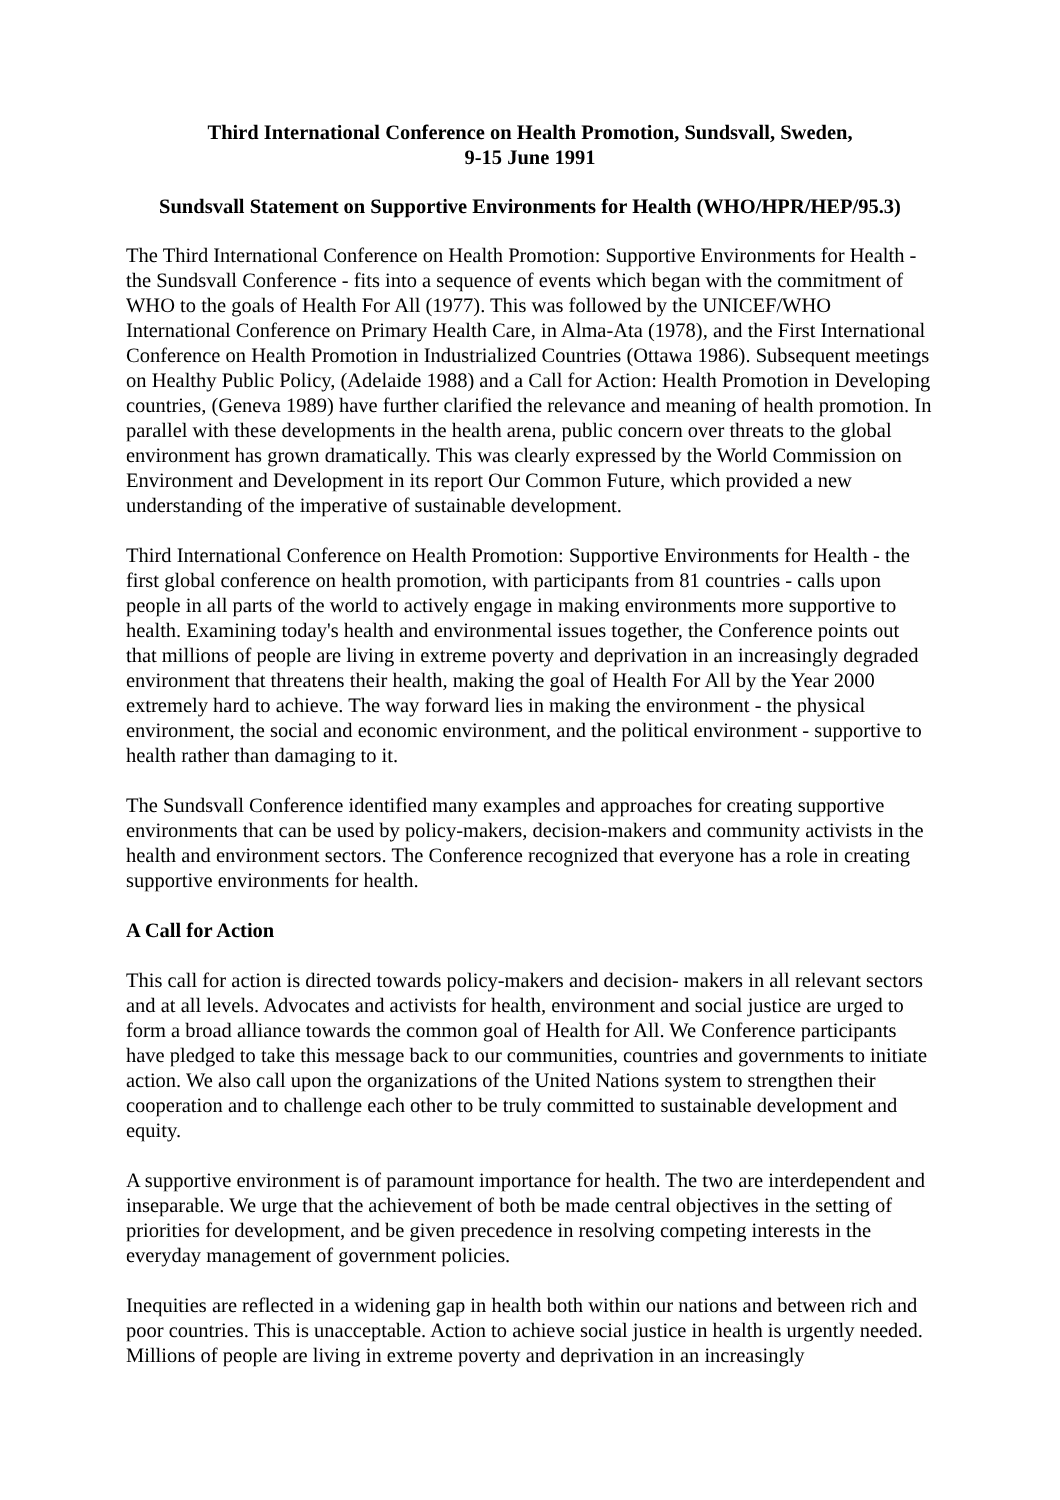Third International Conference on Health Promotion, Sundsvall, Sweden,
9-15 June 1991
Sundsvall Statement on Supportive Environments for Health (WHO/HPR/HEP/95.3)
The Third International Conference on Health Promotion: Supportive Environments for Health - the Sundsvall Conference - fits into a sequence of events which began with the commitment of WHO to the goals of Health For All (1977). This was followed by the UNICEF/WHO International Conference on Primary Health Care, in Alma-Ata (1978), and the First International Conference on Health Promotion in Industrialized Countries (Ottawa 1986). Subsequent meetings on Healthy Public Policy, (Adelaide 1988) and a Call for Action: Health Promotion in Developing countries, (Geneva 1989) have further clarified the relevance and meaning of health promotion. In parallel with these developments in the health arena, public concern over threats to the global environment has grown dramatically. This was clearly expressed by the World Commission on Environment and Development in its report Our Common Future, which provided a new understanding of the imperative of sustainable development.
Third International Conference on Health Promotion: Supportive Environments for Health - the first global conference on health promotion, with participants from 81 countries - calls upon people in all parts of the world to actively engage in making environments more supportive to health. Examining today's health and environmental issues together, the Conference points out that millions of people are living in extreme poverty and deprivation in an increasingly degraded environment that threatens their health, making the goal of Health For All by the Year 2000 extremely hard to achieve. The way forward lies in making the environment - the physical environment, the social and economic environment, and the political environment - supportive to health rather than damaging to it.
The Sundsvall Conference identified many examples and approaches for creating supportive environments that can be used by policy-makers, decision-makers and community activists in the health and environment sectors. The Conference recognized that everyone has a role in creating supportive environments for health.
A Call for Action
This call for action is directed towards policy-makers and decision- makers in all relevant sectors and at all levels. Advocates and activists for health, environment and social justice are urged to form a broad alliance towards the common goal of Health for All. We Conference participants have pledged to take this message back to our communities, countries and governments to initiate action. We also call upon the organizations of the United Nations system to strengthen their cooperation and to challenge each other to be truly committed to sustainable development and equity.
A supportive environment is of paramount importance for health. The two are interdependent and inseparable. We urge that the achievement of both be made central objectives in the setting of priorities for development, and be given precedence in resolving competing interests in the everyday management of government policies.
Inequities are reflected in a widening gap in health both within our nations and between rich and poor countries. This is unacceptable. Action to achieve social justice in health is urgently needed. Millions of people are living in extreme poverty and deprivation in an increasingly